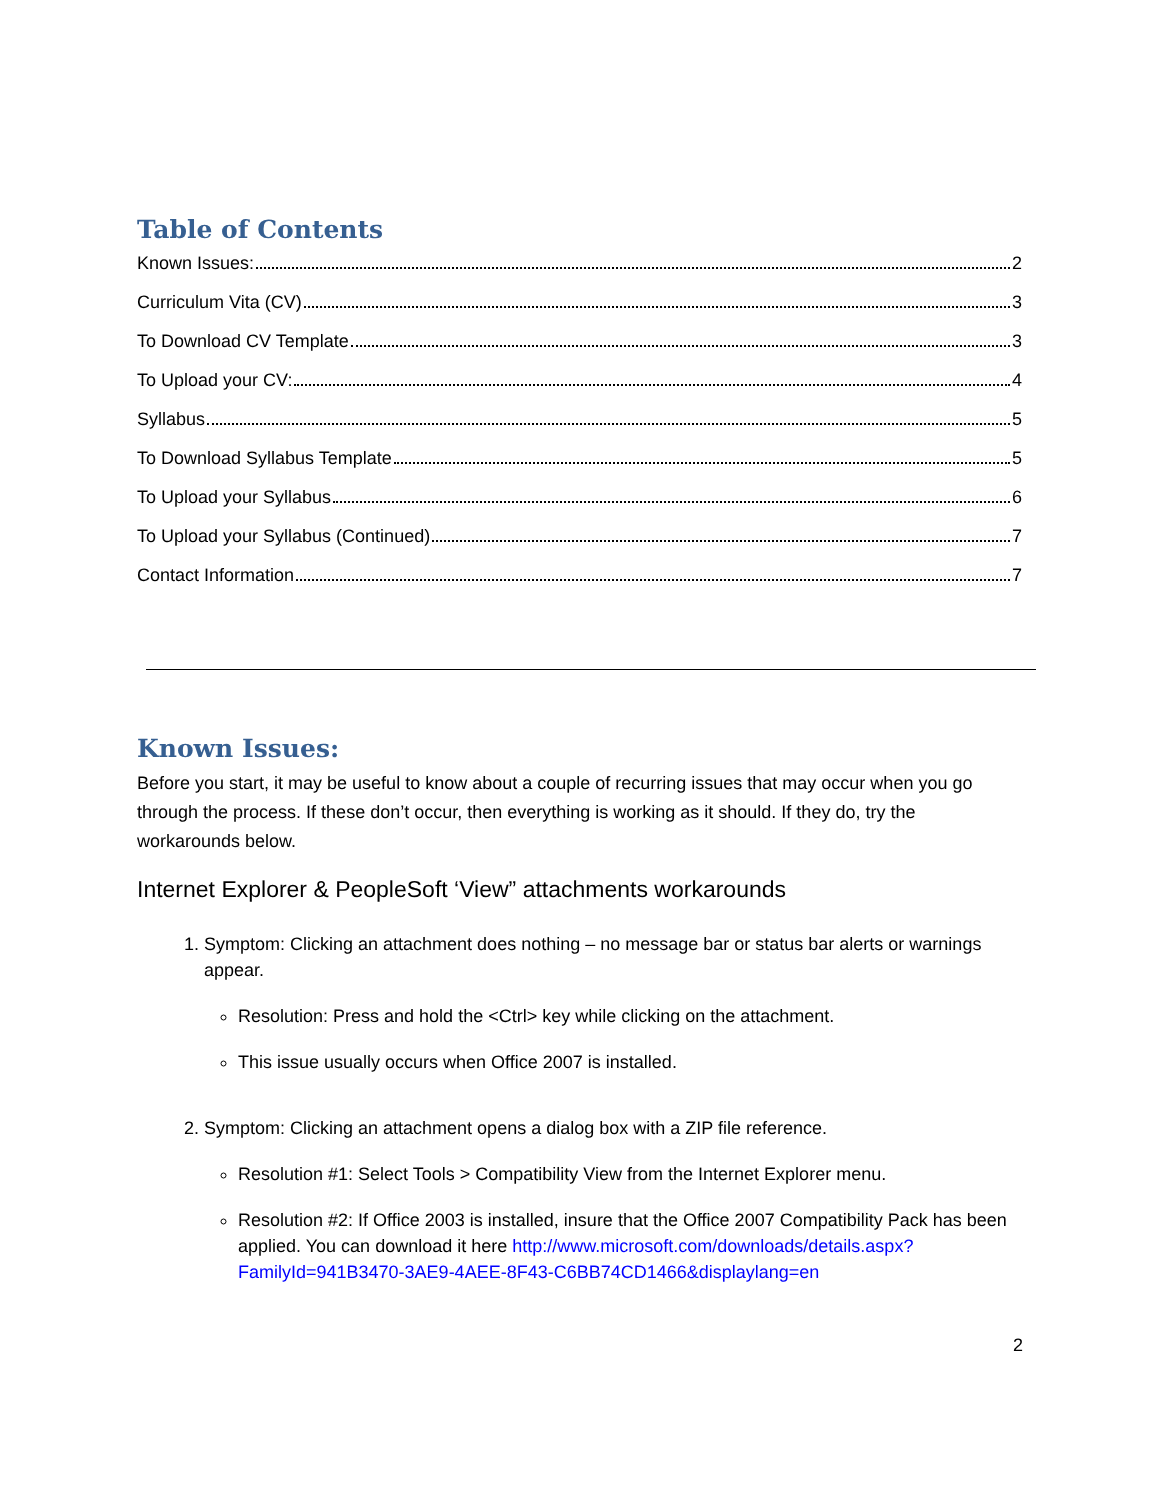Table of Contents
Known Issues: 2
Curriculum Vita (CV) 3
To Download CV Template 3
To Upload your CV: 4
Syllabus 5
To Download Syllabus Template 5
To Upload your Syllabus 6
To Upload your Syllabus (Continued) 7
Contact Information 7
Known Issues:
Before you start, it may be useful to know about a couple of recurring issues that may occur when you go through the process. If these don’t occur, then everything is working as it should. If they do, try the workarounds below.
Internet Explorer & PeopleSoft ‘View” attachments workarounds
1. Symptom: Clicking an attachment does nothing – no message bar or status bar alerts or warnings appear.
Resolution: Press and hold the <Ctrl> key while clicking on the attachment.
This issue usually occurs when Office 2007 is installed.
2. Symptom: Clicking an attachment opens a dialog box with a ZIP file reference.
Resolution #1: Select Tools > Compatibility View from the Internet Explorer menu.
Resolution #2: If Office 2003 is installed, insure that the Office 2007 Compatibility Pack has been applied. You can download it here http://www.microsoft.com/downloads/details.aspx?FamilyId=941B3470-3AE9-4AEE-8F43-C6BB74CD1466&displaylang=en
2